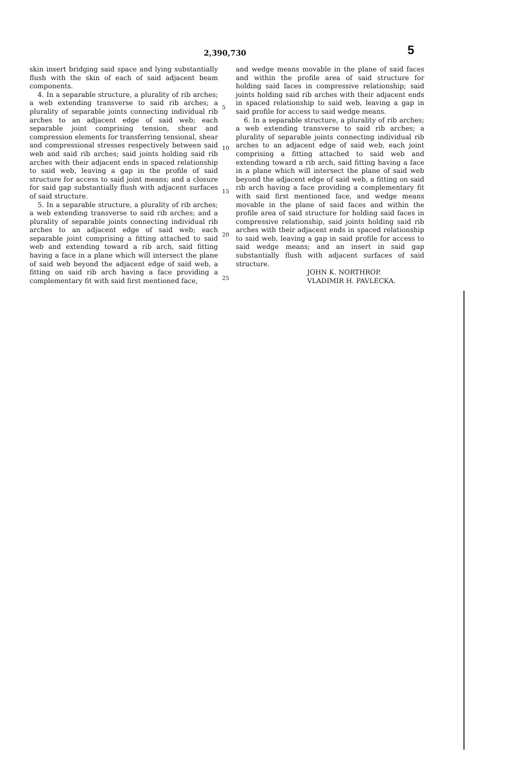2,390,730 5
skin insert bridging said space and lying substantially flush with the skin of each of said adjacent beam components.
4. In a separable structure, a plurality of rib arches; a web extending transverse to said rib arches; a plurality of separable joints connecting individual rib arches to an adjacent edge of said web; each separable joint comprising tension, shear and compression elements for transferring tensional, shear and compressional stresses respectively between said web and said rib arches; said joints holding said rib arches with their adjacent ends in spaced relationship to said web, leaving a gap in the profile of said structure for access to said joint means; and a closure for said gap substantially flush with adjacent surfaces of said structure.
5. In a separable structure, a plurality of rib arches; a web extending transverse to said rib arches; and a plurality of separable joints connecting individual rib arches to an adjacent edge of said web; each separable joint comprising a fitting attached to said web and extending toward a rib arch, said fitting having a face in a plane which will intersect the plane of said web beyond the adjacent edge of said web, a fitting on said rib arch having a face providing a complementary fit with said first mentioned face,
5
10
15
20
25
and wedge means movable in the plane of said faces and within the profile area of said structure for holding said faces in compressive relationship; said joints holding said rib arches with their adjacent ends in spaced relationship to said web, leaving a gap in said profile for access to said wedge means.
6. In a separable structure, a plurality of rib arches; a web extending transverse to said rib arches; a plurality of separable joints connecting individual rib arches to an adjacent edge of said web, each joint comprising a fitting attached to said web and extending toward a rib arch, said fitting having a face in a plane which will intersect the plane of said web beyond the adjacent edge of said web, a fitting on said rib arch having a face providing a complementary fit with said first mentioned face, and wedge means movable in the plane of said faces and within the profile area of said structure for holding said faces in compressive relationship, said joints holding said rib arches with their adjacent ends in spaced relationship to said web, leaving a gap in said profile for access to said wedge means; and an insert in said gap substantially flush with adjacent surfaces of said structure.
JOHN K. NORTHROP.
VLADIMIR H. PAVLECKA.